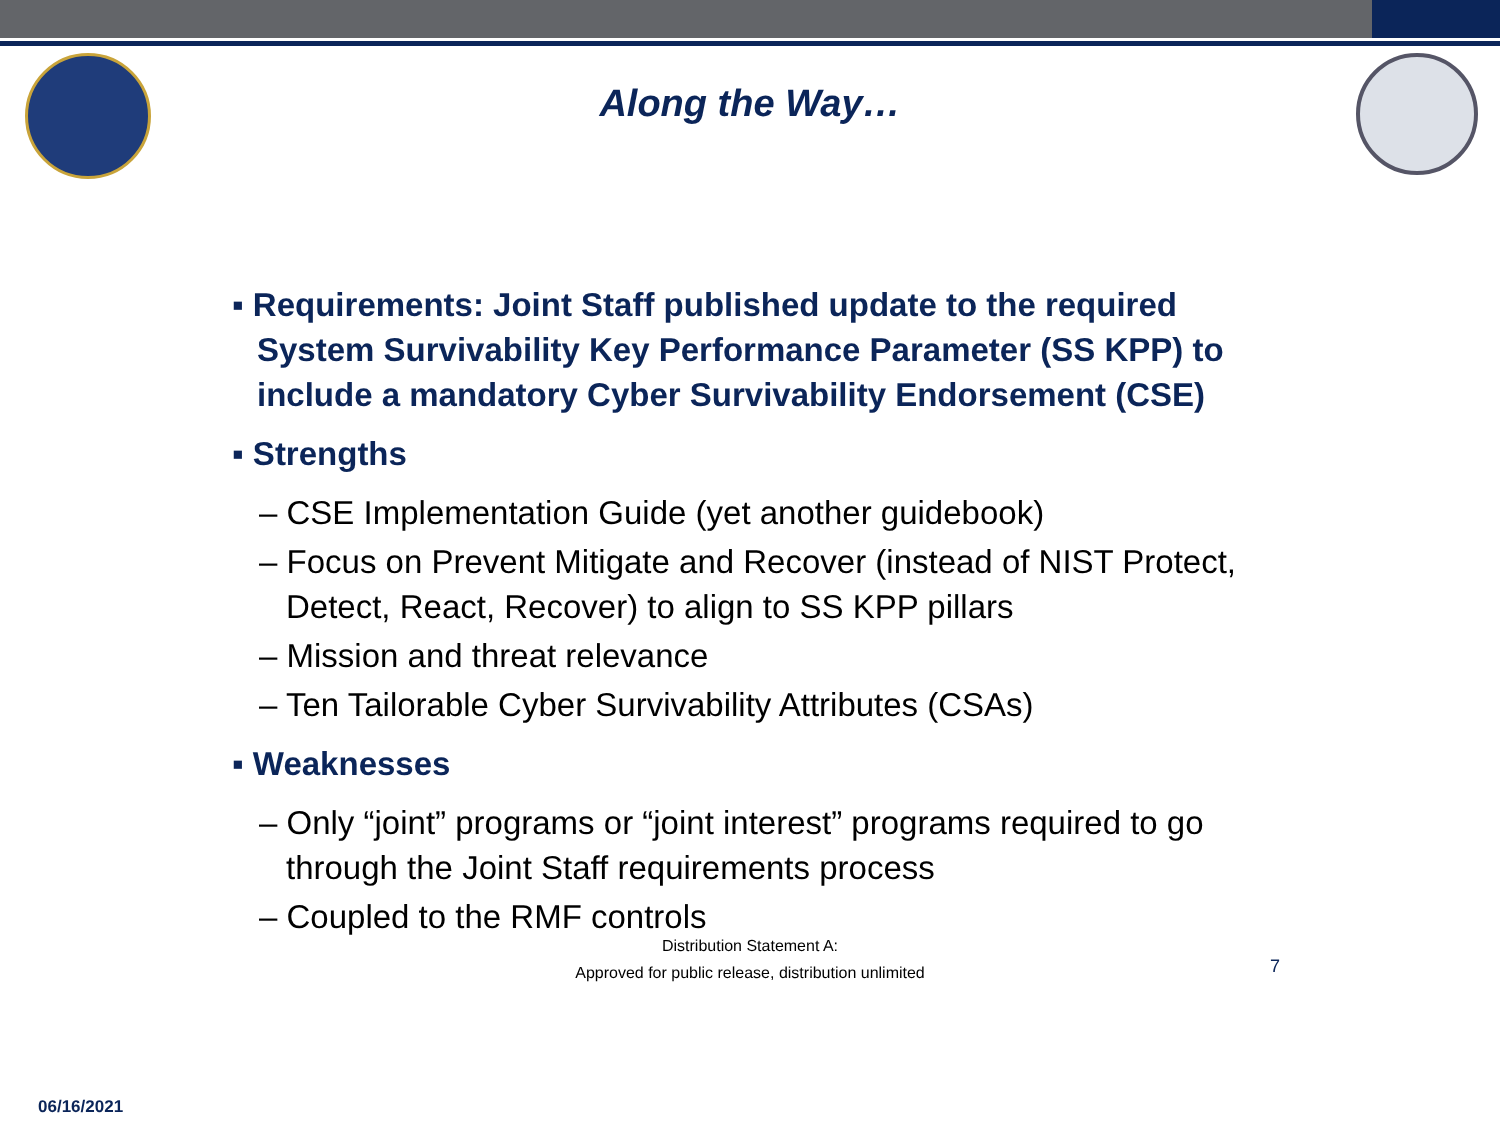Along the Way…
▪ Requirements: Joint Staff published update to the required System Survivability Key Performance Parameter (SS KPP) to include a mandatory Cyber Survivability Endorsement (CSE)
▪ Strengths
– CSE Implementation Guide (yet another guidebook)
– Focus on Prevent Mitigate and Recover (instead of NIST Protect, Detect, React, Recover) to align to SS KPP pillars
– Mission and threat relevance
– Ten Tailorable Cyber Survivability Attributes (CSAs)
▪ Weaknesses
– Only “joint” programs or “joint interest” programs required to go through the Joint Staff requirements process
– Coupled to the RMF controls
Distribution Statement A:
Approved for public release, distribution unlimited
7
06/16/2021